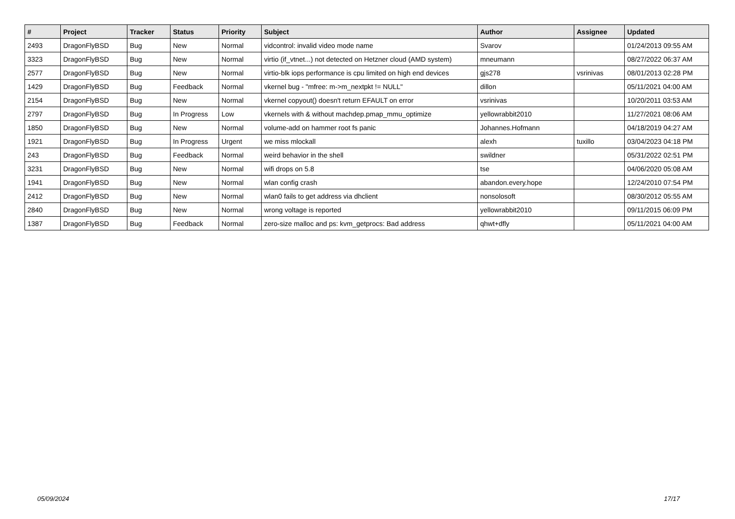| # | Project | Tracker | Status | Priority | Subject | Author | Assignee | Updated |
| --- | --- | --- | --- | --- | --- | --- | --- | --- |
| 2493 | DragonFlyBSD | Bug | New | Normal | vidcontrol: invalid video mode name | Svarov | | 01/24/2013 09:55 AM |
| 3323 | DragonFlyBSD | Bug | New | Normal | virtio (if_vtnet...) not detected on Hetzner cloud (AMD system) | mneumann | | 08/27/2022 06:37 AM |
| 2577 | DragonFlyBSD | Bug | New | Normal | virtio-blk iops performance is cpu limited on high end devices | gjs278 | vsrinivas | 08/01/2013 02:28 PM |
| 1429 | DragonFlyBSD | Bug | Feedback | Normal | vkernel bug - "mfree: m->m_nextpkt != NULL" | dillon | | 05/11/2021 04:00 AM |
| 2154 | DragonFlyBSD | Bug | New | Normal | vkernel copyout() doesn't return EFAULT on error | vsrinivas | | 10/20/2011 03:53 AM |
| 2797 | DragonFlyBSD | Bug | In Progress | Low | vkernels with & without machdep.pmap_mmu_optimize | yellowrabbit2010 | | 11/27/2021 08:06 AM |
| 1850 | DragonFlyBSD | Bug | New | Normal | volume-add on hammer root fs panic | Johannes.Hofmann | | 04/18/2019 04:27 AM |
| 1921 | DragonFlyBSD | Bug | In Progress | Urgent | we miss mlockall | alexh | tuxillo | 03/04/2023 04:18 PM |
| 243 | DragonFlyBSD | Bug | Feedback | Normal | weird behavior in the shell | swildner | | 05/31/2022 02:51 PM |
| 3231 | DragonFlyBSD | Bug | New | Normal | wifi drops on 5.8 | tse | | 04/06/2020 05:08 AM |
| 1941 | DragonFlyBSD | Bug | New | Normal | wlan config crash | abandon.every.hope | | 12/24/2010 07:54 PM |
| 2412 | DragonFlyBSD | Bug | New | Normal | wlan0 fails to get address via dhclient | nonsolosoft | | 08/30/2012 05:55 AM |
| 2840 | DragonFlyBSD | Bug | New | Normal | wrong voltage is reported | yellowrabbit2010 | | 09/11/2015 06:09 PM |
| 1387 | DragonFlyBSD | Bug | Feedback | Normal | zero-size malloc and ps: kvm_getprocs: Bad address | qhwt+dfly | | 05/11/2021 04:00 AM |
05/09/2024 17/17